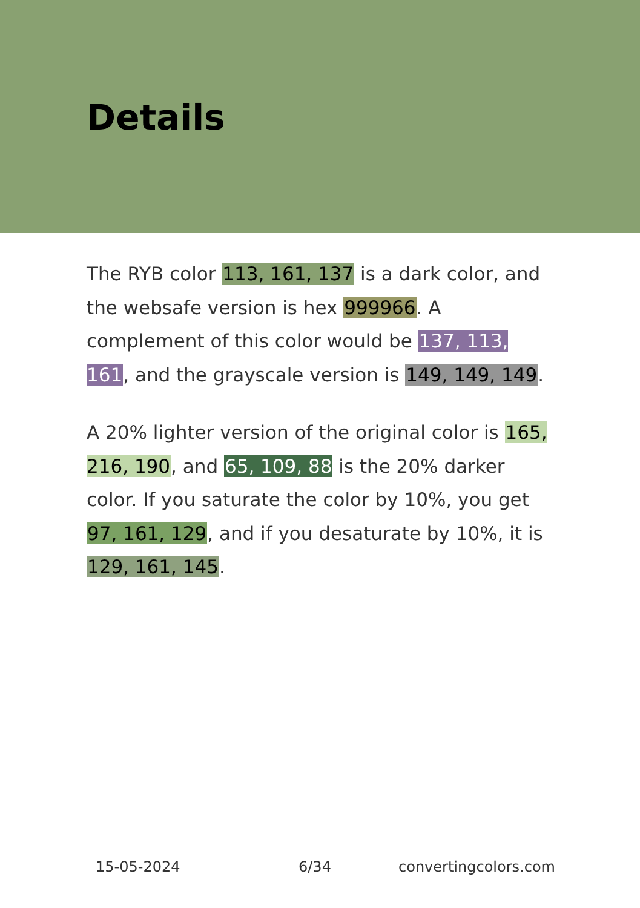Details
The RYB color 113, 161, 137 is a dark color, and the websafe version is hex 999966. A complement of this color would be 137, 113, 161, and the grayscale version is 149, 149, 149.
A 20% lighter version of the original color is 165, 216, 190, and 65, 109, 88 is the 20% darker color. If you saturate the color by 10%, you get 97, 161, 129, and if you desaturate by 10%, it is 129, 161, 145.
15-05-2024 6/34 convertingcolors.com